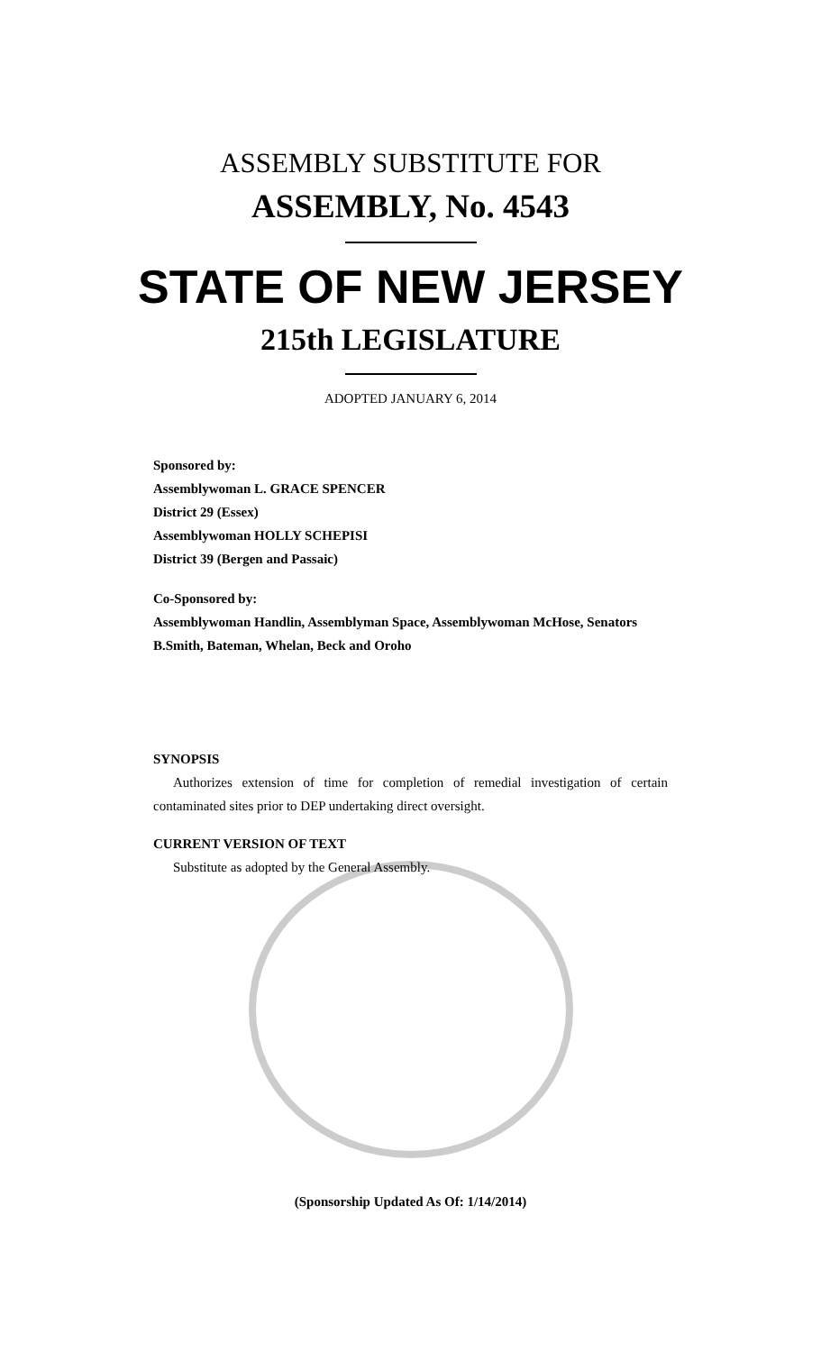ASSEMBLY SUBSTITUTE FOR
ASSEMBLY, No. 4543
STATE OF NEW JERSEY
215th LEGISLATURE
ADOPTED JANUARY 6, 2014
Sponsored by:
Assemblywoman L. GRACE SPENCER
District 29 (Essex)
Assemblywoman HOLLY SCHEPISI
District 39 (Bergen and Passaic)
Co-Sponsored by:
Assemblywoman Handlin, Assemblyman Space, Assemblywoman McHose, Senators B.Smith, Bateman, Whelan, Beck and Oroho
SYNOPSIS
Authorizes extension of time for completion of remedial investigation of certain contaminated sites prior to DEP undertaking direct oversight.
CURRENT VERSION OF TEXT
Substitute as adopted by the General Assembly.
(Sponsorship Updated As Of: 1/14/2014)